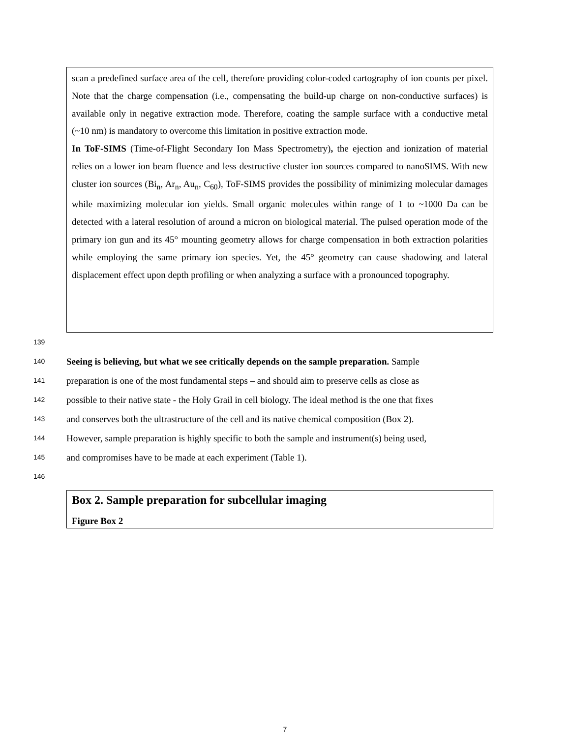scan a predefined surface area of the cell, therefore providing color-coded cartography of ion counts per pixel. Note that the charge compensation (i.e., compensating the build-up charge on non-conductive surfaces) is available only in negative extraction mode. Therefore, coating the sample surface with a conductive metal (~10 nm) is mandatory to overcome this limitation in positive extraction mode.
In ToF-SIMS (Time-of-Flight Secondary Ion Mass Spectrometry), the ejection and ionization of material relies on a lower ion beam fluence and less destructive cluster ion sources compared to nanoSIMS. With new cluster ion sources (Bi<sub>n</sub>, Ar<sub>n</sub>, Au<sub>n</sub>, C<sub>60</sub>), ToF-SIMS provides the possibility of minimizing molecular damages while maximizing molecular ion yields. Small organic molecules within range of 1 to ~1000 Da can be detected with a lateral resolution of around a micron on biological material. The pulsed operation mode of the primary ion gun and its 45° mounting geometry allows for charge compensation in both extraction polarities while employing the same primary ion species. Yet, the 45° geometry can cause shadowing and lateral displacement effect upon depth profiling or when analyzing a surface with a pronounced topography.
139
140 Seeing is believing, but what we see critically depends on the sample preparation. Sample
141 preparation is one of the most fundamental steps – and should aim to preserve cells as close as
142 possible to their native state - the Holy Grail in cell biology. The ideal method is the one that fixes
143 and conserves both the ultrastructure of the cell and its native chemical composition (Box 2).
144 However, sample preparation is highly specific to both the sample and instrument(s) being used,
145 and compromises have to be made at each experiment (Table 1).
146
Box 2. Sample preparation for subcellular imaging
Figure Box 2
7